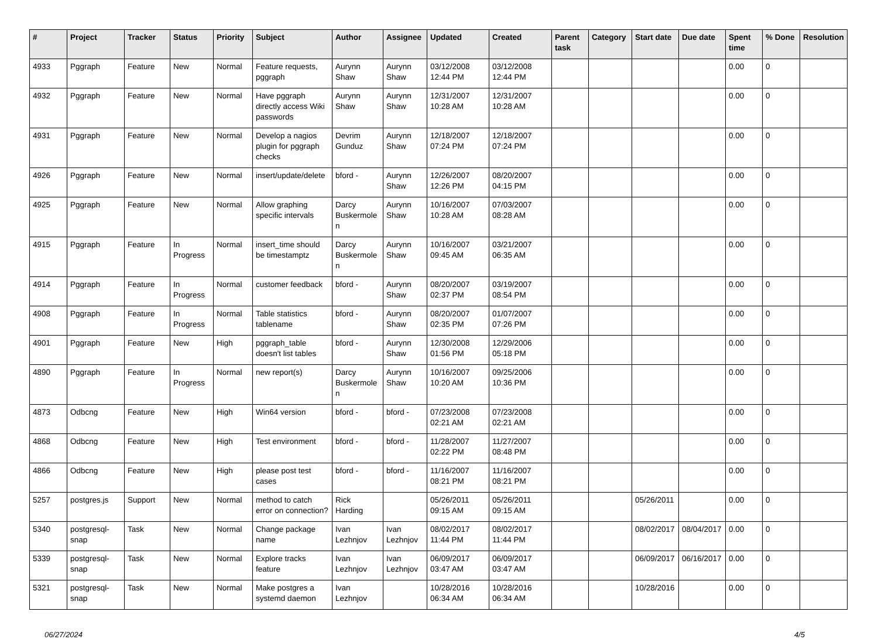| # | Project | Tracker | Status | Priority | Subject | Author | Assignee | Updated | Created | Parent task | Category | Start date | Due date | Spent time | % Done | Resolution |
| --- | --- | --- | --- | --- | --- | --- | --- | --- | --- | --- | --- | --- | --- | --- | --- | --- |
| 4933 | Pggraph | Feature | New | Normal | Feature requests, pggraph | Aurynn Shaw | Aurynn Shaw | 03/12/2008 12:44 PM | 03/12/2008 12:44 PM | | | | | 0.00 | 0 | |
| 4932 | Pggraph | Feature | New | Normal | Have pggraph directly access Wiki passwords | Aurynn Shaw | Aurynn Shaw | 12/31/2007 10:28 AM | 12/31/2007 10:28 AM | | | | | 0.00 | 0 | |
| 4931 | Pggraph | Feature | New | Normal | Develop a nagios plugin for pggraph checks | Devrim Gunduz | Aurynn Shaw | 12/18/2007 07:24 PM | 12/18/2007 07:24 PM | | | | | 0.00 | 0 | |
| 4926 | Pggraph | Feature | New | Normal | insert/update/delete | bford - | Aurynn Shaw | 12/26/2007 12:26 PM | 08/20/2007 04:15 PM | | | | | 0.00 | 0 | |
| 4925 | Pggraph | Feature | New | Normal | Allow graphing specific intervals | Darcy Buskermolen | Aurynn Shaw | 10/16/2007 10:28 AM | 07/03/2007 08:28 AM | | | | | 0.00 | 0 | |
| 4915 | Pggraph | Feature | In Progress | Normal | insert_time should be timestamptz | Darcy Buskermolen | Aurynn Shaw | 10/16/2007 09:45 AM | 03/21/2007 06:35 AM | | | | | 0.00 | 0 | |
| 4914 | Pggraph | Feature | In Progress | Normal | customer feedback | bford - | Aurynn Shaw | 08/20/2007 02:37 PM | 03/19/2007 08:54 PM | | | | | 0.00 | 0 | |
| 4908 | Pggraph | Feature | In Progress | Normal | Table statistics tablename | bford - | Aurynn Shaw | 08/20/2007 02:35 PM | 01/07/2007 07:26 PM | | | | | 0.00 | 0 | |
| 4901 | Pggraph | Feature | New | High | pggraph_table doesn't list tables | bford - | Aurynn Shaw | 12/30/2008 01:56 PM | 12/29/2006 05:18 PM | | | | | 0.00 | 0 | |
| 4890 | Pggraph | Feature | In Progress | Normal | new report(s) | Darcy Buskermolen | Aurynn Shaw | 10/16/2007 10:20 AM | 09/25/2006 10:36 PM | | | | | 0.00 | 0 | |
| 4873 | Odbcng | Feature | New | High | Win64 version | bford - | bford - | 07/23/2008 02:21 AM | 07/23/2008 02:21 AM | | | | | 0.00 | 0 | |
| 4868 | Odbcng | Feature | New | High | Test environment | bford - | bford - | 11/28/2007 02:22 PM | 11/27/2007 08:48 PM | | | | | 0.00 | 0 | |
| 4866 | Odbcng | Feature | New | High | please post test cases | bford - | bford - | 11/16/2007 08:21 PM | 11/16/2007 08:21 PM | | | | | 0.00 | 0 | |
| 5257 | postgres.js | Support | New | Normal | method to catch error on connection? | Rick Harding | | 05/26/2011 09:15 AM | 05/26/2011 09:15 AM | | | 05/26/2011 | | 0.00 | 0 | |
| 5340 | postgresql-snap | Task | New | Normal | Change package name | Ivan Lezhnjov | Ivan Lezhnjov | 08/02/2017 11:44 PM | 08/02/2017 11:44 PM | | | 08/02/2017 | 08/04/2017 | 0.00 | 0 | |
| 5339 | postgresql-snap | Task | New | Normal | Explore tracks feature | Ivan Lezhnjov | Ivan Lezhnjov | 06/09/2017 03:47 AM | 06/09/2017 03:47 AM | | | 06/09/2017 | 06/16/2017 | 0.00 | 0 | |
| 5321 | postgresql-snap | Task | New | Normal | Make postgres a systemd daemon | Ivan Lezhnjov | | 10/28/2016 06:34 AM | 10/28/2016 06:34 AM | | | 10/28/2016 | | 0.00 | 0 | |
06/27/2024 4/5